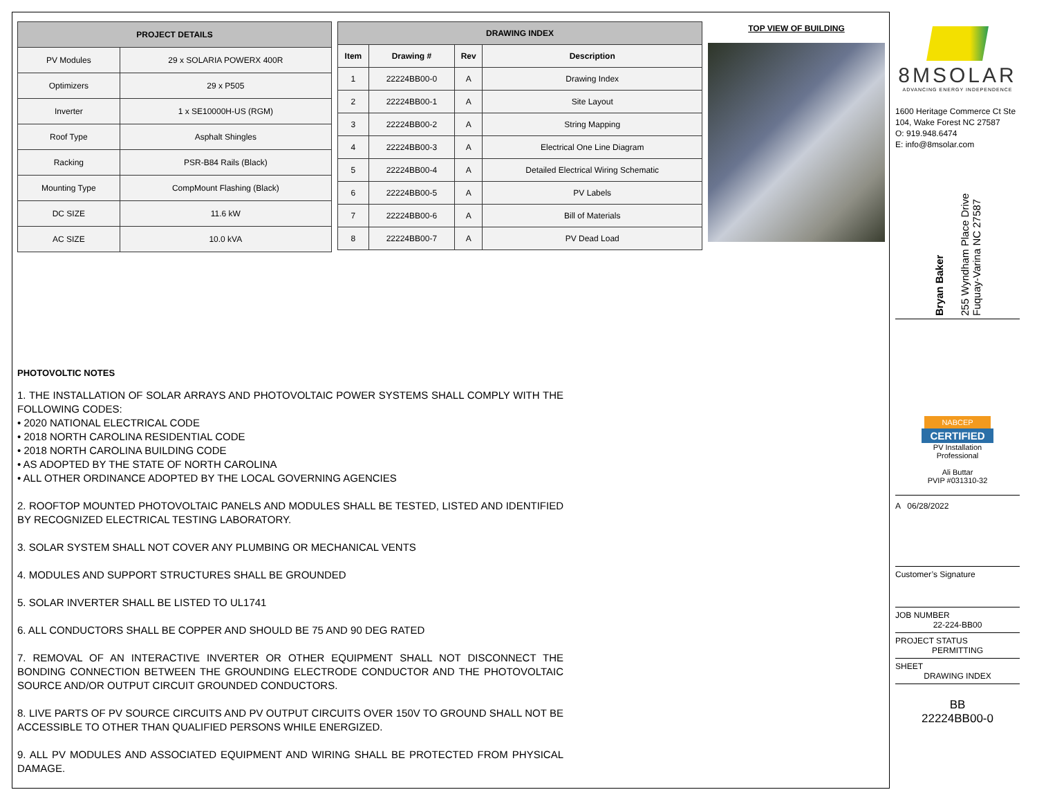| PROJECT DETAILS | |
| --- | --- |
| PV Modules | 29 x SOLARIA POWERX 400R |
| Optimizers | 29 x P505 |
| Inverter | 1 x SE10000H-US (RGM) |
| Roof Type | Asphalt Shingles |
| Racking | PSR-B84 Rails (Black) |
| Mounting Type | CompMount Flashing (Black) |
| DC SIZE | 11.6 kW |
| AC SIZE | 10.0 kVA |
| DRAWING INDEX | | | |
| --- | --- | --- | --- |
| Item | Drawing # | Rev | Description |
| 1 | 22224BB00-0 | A | Drawing Index |
| 2 | 22224BB00-1 | A | Site Layout |
| 3 | 22224BB00-2 | A | String Mapping |
| 4 | 22224BB00-3 | A | Electrical One Line Diagram |
| 5 | 22224BB00-4 | A | Detailed Electrical Wiring Schematic |
| 6 | 22224BB00-5 | A | PV Labels |
| 7 | 22224BB00-6 | A | Bill of Materials |
| 8 | 22224BB00-7 | A | PV Dead Load |
TOP VIEW OF BUILDING
PHOTOVOLTIC NOTES
1. THE INSTALLATION OF SOLAR ARRAYS AND PHOTOVOLTAIC POWER SYSTEMS SHALL COMPLY WITH THE FOLLOWING CODES:
• 2020 NATIONAL ELECTRICAL CODE
• 2018 NORTH CAROLINA RESIDENTIAL CODE
• 2018 NORTH CAROLINA BUILDING CODE
• AS ADOPTED BY THE STATE OF NORTH CAROLINA
• ALL OTHER ORDINANCE ADOPTED BY THE LOCAL GOVERNING AGENCIES
2. ROOFTOP MOUNTED PHOTOVOLTAIC PANELS AND MODULES SHALL BE TESTED, LISTED AND IDENTIFIED BY RECOGNIZED ELECTRICAL TESTING LABORATORY.
3. SOLAR SYSTEM SHALL NOT COVER ANY PLUMBING OR MECHANICAL VENTS
4. MODULES AND SUPPORT STRUCTURES SHALL BE GROUNDED
5. SOLAR INVERTER SHALL BE LISTED TO UL1741
6. ALL CONDUCTORS SHALL BE COPPER AND SHOULD BE 75 AND 90 DEG RATED
7. REMOVAL OF AN INTERACTIVE INVERTER OR OTHER EQUIPMENT SHALL NOT DISCONNECT THE BONDING CONNECTION BETWEEN THE GROUNDING ELECTRODE CONDUCTOR AND THE PHOTOVOLTAIC SOURCE AND/OR OUTPUT CIRCUIT GROUNDED CONDUCTORS.
8. LIVE PARTS OF PV SOURCE CIRCUITS AND PV OUTPUT CIRCUITS OVER 150V TO GROUND SHALL NOT BE ACCESSIBLE TO OTHER THAN QUALIFIED PERSONS WHILE ENERGIZED.
9. ALL PV MODULES AND ASSOCIATED EQUIPMENT AND WIRING SHALL BE PROTECTED FROM PHYSICAL DAMAGE.
8MSOLAR
ADVANCING ENERGY INDEPENDENCE
1600 Heritage Commerce Ct Ste 104, Wake Forest NC 27587
O: 919.948.6474
E: info@8msolar.com
Bryan Baker
255 Wyndham Place Drive
Fuquay-Varina NC 27587
NABCEP
CERTIFIED
PV Installation
Professional
Ali Buttar
PVIP #031310-32
A 06/28/2022
Customer’s Signature
JOB NUMBER
22-224-BB00
PROJECT STATUS
PERMITTING
SHEET
DRAWING INDEX
BB
22224BB00-0